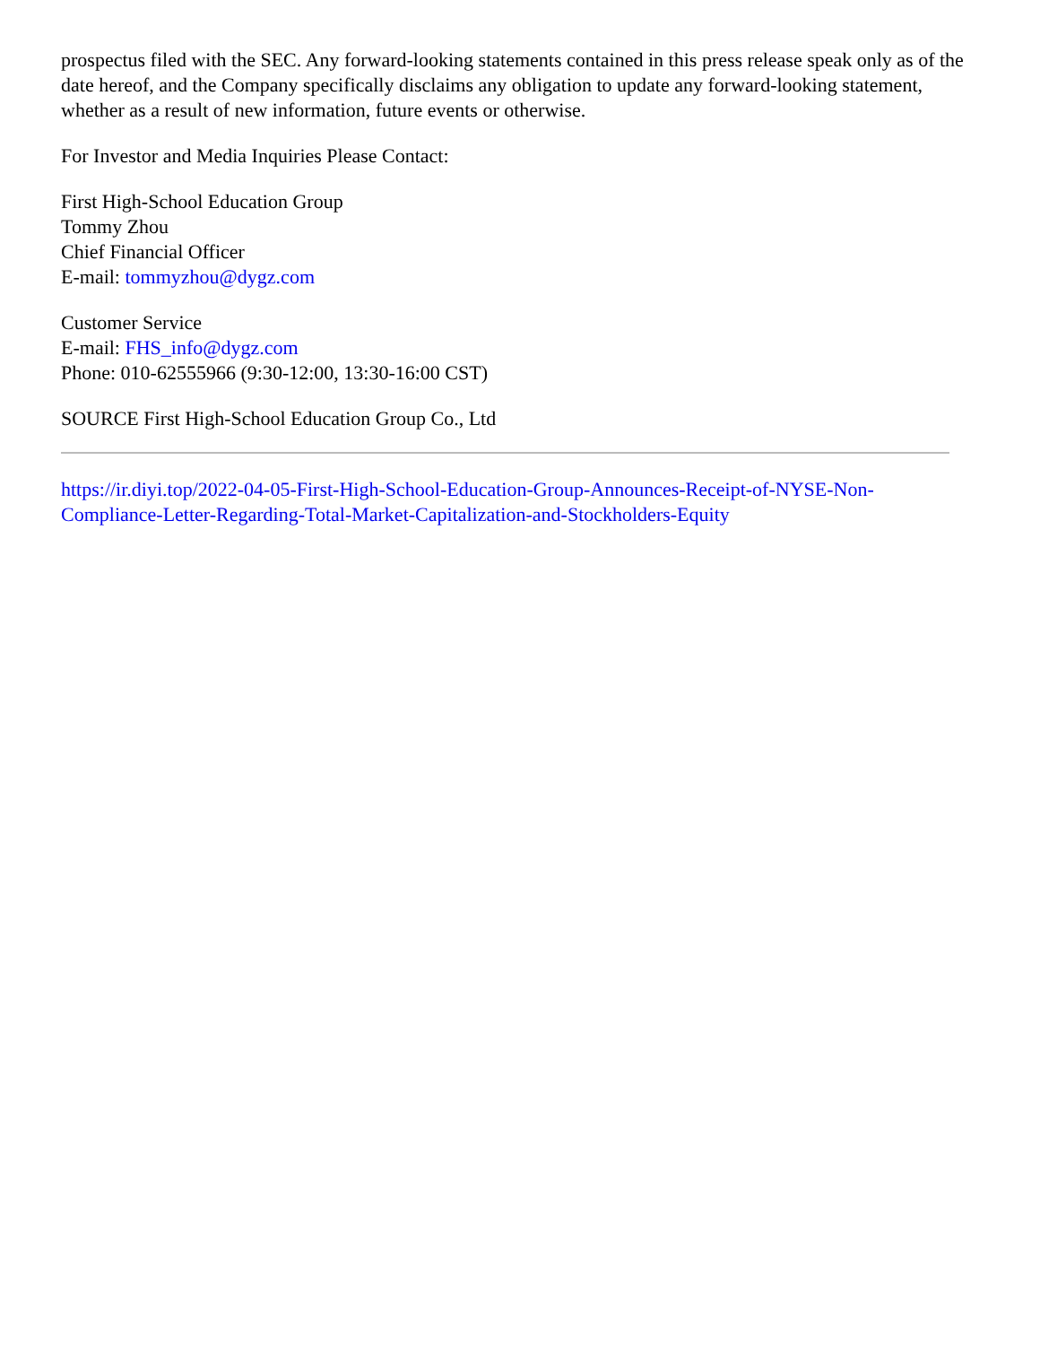prospectus filed with the SEC. Any forward-looking statements contained in this press release speak only as of the date hereof, and the Company specifically disclaims any obligation to update any forward-looking statement, whether as a result of new information, future events or otherwise.
For Investor and Media Inquiries Please Contact:
First High-School Education Group
Tommy Zhou
Chief Financial Officer
E-mail: tommyzhou@dygz.com
Customer Service
E-mail: FHS_info@dygz.com
Phone: 010-62555966 (9:30-12:00, 13:30-16:00 CST)
SOURCE First High-School Education Group Co., Ltd
https://ir.diyi.top/2022-04-05-First-High-School-Education-Group-Announces-Receipt-of-NYSE-Non-Compliance-Letter-Regarding-Total-Market-Capitalization-and-Stockholders-Equity